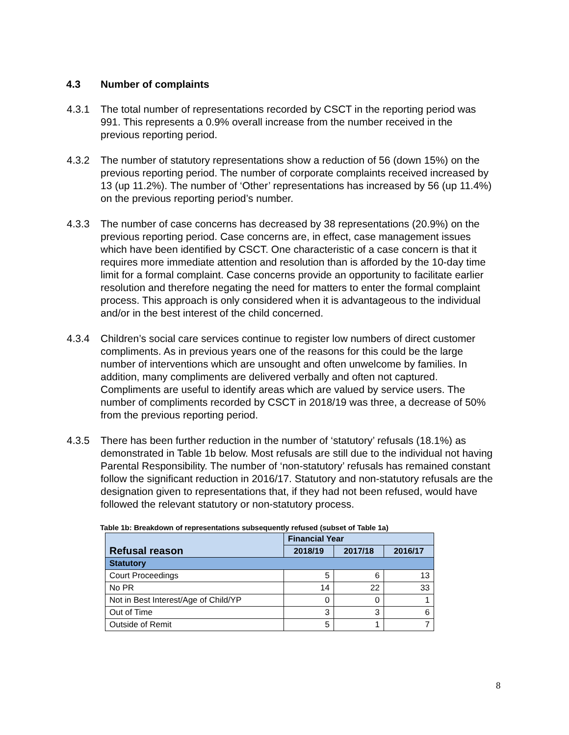4.3 Number of complaints
4.3.1 The total number of representations recorded by CSCT in the reporting period was 991. This represents a 0.9% overall increase from the number received in the previous reporting period.
4.3.2 The number of statutory representations show a reduction of 56 (down 15%) on the previous reporting period. The number of corporate complaints received increased by 13 (up 11.2%). The number of ‘Other’ representations has increased by 56 (up 11.4%) on the previous reporting period’s number.
4.3.3 The number of case concerns has decreased by 38 representations (20.9%) on the previous reporting period. Case concerns are, in effect, case management issues which have been identified by CSCT. One characteristic of a case concern is that it requires more immediate attention and resolution than is afforded by the 10-day time limit for a formal complaint. Case concerns provide an opportunity to facilitate earlier resolution and therefore negating the need for matters to enter the formal complaint process. This approach is only considered when it is advantageous to the individual and/or in the best interest of the child concerned.
4.3.4 Children’s social care services continue to register low numbers of direct customer compliments. As in previous years one of the reasons for this could be the large number of interventions which are unsought and often unwelcome by families. In addition, many compliments are delivered verbally and often not captured. Compliments are useful to identify areas which are valued by service users. The number of compliments recorded by CSCT in 2018/19 was three, a decrease of 50% from the previous reporting period.
4.3.5 There has been further reduction in the number of ‘statutory’ refusals (18.1%) as demonstrated in Table 1b below. Most refusals are still due to the individual not having Parental Responsibility. The number of ‘non-statutory’ refusals has remained constant follow the significant reduction in 2016/17. Statutory and non-statutory refusals are the designation given to representations that, if they had not been refused, would have followed the relevant statutory or non-statutory process.
Table 1b: Breakdown of representations subsequently refused (subset of Table 1a)
| Refusal reason | Financial Year | | |
| --- | --- | --- | --- |
| | 2018/19 | 2017/18 | 2016/17 |
| Statutory | | | |
| Court Proceedings | 5 | 6 | 13 |
| No PR | 14 | 22 | 33 |
| Not in Best Interest/Age of Child/YP | 0 | 0 | 1 |
| Out of Time | 3 | 3 | 6 |
| Outside of Remit | 5 | 1 | 7 |
8